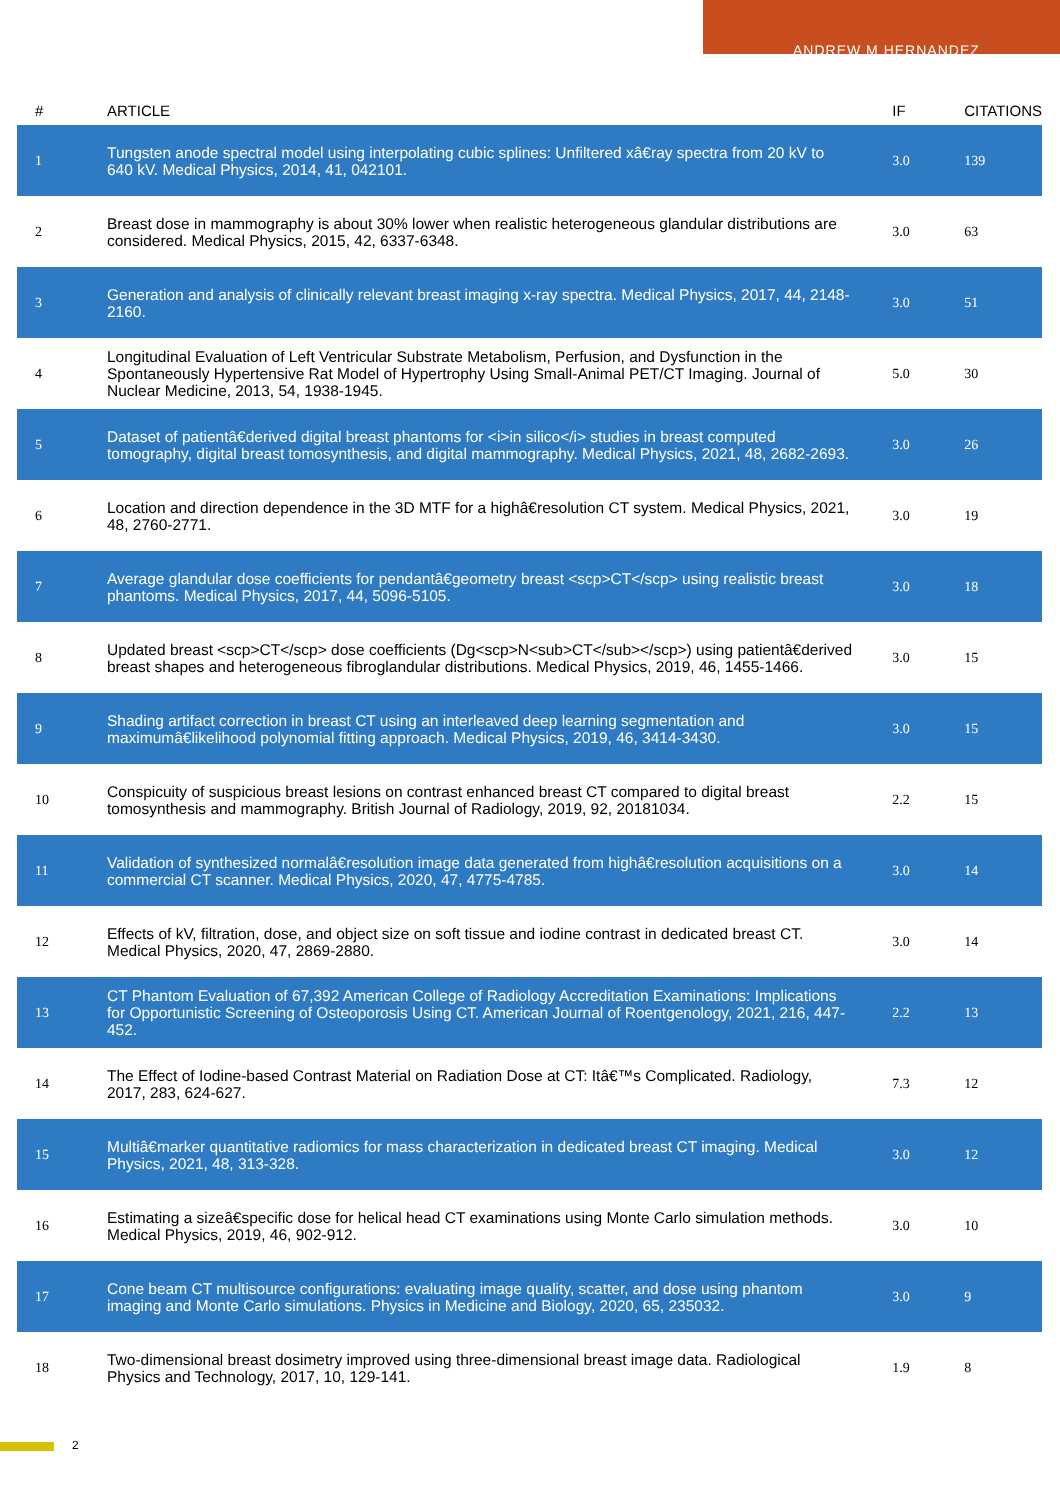ANDREW M HERNANDEZ
| # | ARTICLE | IF | CITATIONS |
| --- | --- | --- | --- |
| 1 | Tungsten anode spectral model using interpolating cubic splines: Unfiltered xâ€ray spectra from 20 kV to 640 kV. Medical Physics, 2014, 41, 042101. | 3.0 | 139 |
| 2 | Breast dose in mammography is about 30% lower when realistic heterogeneous glandular distributions are considered. Medical Physics, 2015, 42, 6337-6348. | 3.0 | 63 |
| 3 | Generation and analysis of clinically relevant breast imaging x-ray spectra. Medical Physics, 2017, 44, 2148-2160. | 3.0 | 51 |
| 4 | Longitudinal Evaluation of Left Ventricular Substrate Metabolism, Perfusion, and Dysfunction in the Spontaneously Hypertensive Rat Model of Hypertrophy Using Small-Animal PET/CT Imaging. Journal of Nuclear Medicine, 2013, 54, 1938-1945. | 5.0 | 30 |
| 5 | Dataset of patientâ€derived digital breast phantoms for <i>in silico</i> studies in breast computed tomography, digital breast tomosynthesis, and digital mammography. Medical Physics, 2021, 48, 2682-2693. | 3.0 | 26 |
| 6 | Location and direction dependence in the 3D MTF for a highâ€resolution CT system. Medical Physics, 2021, 48, 2760-2771. | 3.0 | 19 |
| 7 | Average glandular dose coefficients for pendantâ€geometry breast <scp>CT</scp> using realistic breast phantoms. Medical Physics, 2017, 44, 5096-5105. | 3.0 | 18 |
| 8 | Updated breast <scp>CT</scp> dose coefficients (Dg<scp>N<sub>CT</sub></scp>) using patientâ€derived breast shapes and heterogeneous fibroglandular distributions. Medical Physics, 2019, 46, 1455-1466. | 3.0 | 15 |
| 9 | Shading artifact correction in breast CT using an interleaved deep learning segmentation and maximumâ€likelihood polynomial fitting approach. Medical Physics, 2019, 46, 3414-3430. | 3.0 | 15 |
| 10 | Conspicuity of suspicious breast lesions on contrast enhanced breast CT compared to digital breast tomosynthesis and mammography. British Journal of Radiology, 2019, 92, 20181034. | 2.2 | 15 |
| 11 | Validation of synthesized normalâ€resolution image data generated from highâ€resolution acquisitions on a commercial CT scanner. Medical Physics, 2020, 47, 4775-4785. | 3.0 | 14 |
| 12 | Effects of kV, filtration, dose, and object size on soft tissue and iodine contrast in dedicated breast CT. Medical Physics, 2020, 47, 2869-2880. | 3.0 | 14 |
| 13 | CT Phantom Evaluation of 67,392 American College of Radiology Accreditation Examinations: Implications for Opportunistic Screening of Osteoporosis Using CT. American Journal of Roentgenology, 2021, 216, 447-452. | 2.2 | 13 |
| 14 | The Effect of Iodine-based Contrast Material on Radiation Dose at CT: Itâ€™s Complicated. Radiology, 2017, 283, 624-627. | 7.3 | 12 |
| 15 | Multiâ€marker quantitative radiomics for mass characterization in dedicated breast CT imaging. Medical Physics, 2021, 48, 313-328. | 3.0 | 12 |
| 16 | Estimating a sizeâ€specific dose for helical head CT examinations using Monte Carlo simulation methods. Medical Physics, 2019, 46, 902-912. | 3.0 | 10 |
| 17 | Cone beam CT multisource configurations: evaluating image quality, scatter, and dose using phantom imaging and Monte Carlo simulations. Physics in Medicine and Biology, 2020, 65, 235032. | 3.0 | 9 |
| 18 | Two-dimensional breast dosimetry improved using three-dimensional breast image data. Radiological Physics and Technology, 2017, 10, 129-141. | 1.9 | 8 |
2